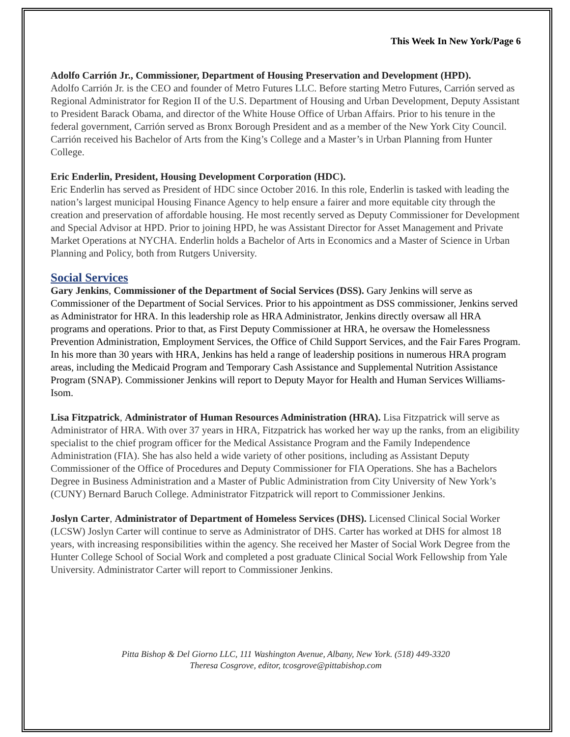This Week In New York/Page 6
Adolfo Carrión Jr., Commissioner, Department of Housing Preservation and Development (HPD).
Adolfo Carrión Jr. is the CEO and founder of Metro Futures LLC. Before starting Metro Futures, Carrión served as Regional Administrator for Region II of the U.S. Department of Housing and Urban Development, Deputy Assistant to President Barack Obama, and director of the White House Office of Urban Affairs. Prior to his tenure in the federal government, Carrión served as Bronx Borough President and as a member of the New York City Council. Carrión received his Bachelor of Arts from the King’s College and a Master’s in Urban Planning from Hunter College.
Eric Enderlin, President, Housing Development Corporation (HDC).
Eric Enderlin has served as President of HDC since October 2016. In this role, Enderlin is tasked with leading the nation’s largest municipal Housing Finance Agency to help ensure a fairer and more equitable city through the creation and preservation of affordable housing. He most recently served as Deputy Commissioner for Development and Special Advisor at HPD. Prior to joining HPD, he was Assistant Director for Asset Management and Private Market Operations at NYCHA. Enderlin holds a Bachelor of Arts in Economics and a Master of Science in Urban Planning and Policy, both from Rutgers University.
Social Services
Gary Jenkins, Commissioner of the Department of Social Services (DSS). Gary Jenkins will serve as Commissioner of the Department of Social Services. Prior to his appointment as DSS commissioner, Jenkins served as Administrator for HRA. In this leadership role as HRA Administrator, Jenkins directly oversaw all HRA programs and operations. Prior to that, as First Deputy Commissioner at HRA, he oversaw the Homelessness Prevention Administration, Employment Services, the Office of Child Support Services, and the Fair Fares Program. In his more than 30 years with HRA, Jenkins has held a range of leadership positions in numerous HRA program areas, including the Medicaid Program and Temporary Cash Assistance and Supplemental Nutrition Assistance Program (SNAP). Commissioner Jenkins will report to Deputy Mayor for Health and Human Services Williams-Isom.
Lisa Fitzpatrick, Administrator of Human Resources Administration (HRA). Lisa Fitzpatrick will serve as Administrator of HRA. With over 37 years in HRA, Fitzpatrick has worked her way up the ranks, from an eligibility specialist to the chief program officer for the Medical Assistance Program and the Family Independence Administration (FIA). She has also held a wide variety of other positions, including as Assistant Deputy Commissioner of the Office of Procedures and Deputy Commissioner for FIA Operations. She has a Bachelors Degree in Business Administration and a Master of Public Administration from City University of New York’s (CUNY) Bernard Baruch College. Administrator Fitzpatrick will report to Commissioner Jenkins.
Joslyn Carter, Administrator of Department of Homeless Services (DHS). Licensed Clinical Social Worker (LCSW) Joslyn Carter will continue to serve as Administrator of DHS. Carter has worked at DHS for almost 18 years, with increasing responsibilities within the agency. She received her Master of Social Work Degree from the Hunter College School of Social Work and completed a post graduate Clinical Social Work Fellowship from Yale University. Administrator Carter will report to Commissioner Jenkins.
Pitta Bishop & Del Giorno LLC, 111 Washington Avenue, Albany, New York. (518) 449-3320
Theresa Cosgrove, editor, tcosgrove@pittabishop.com